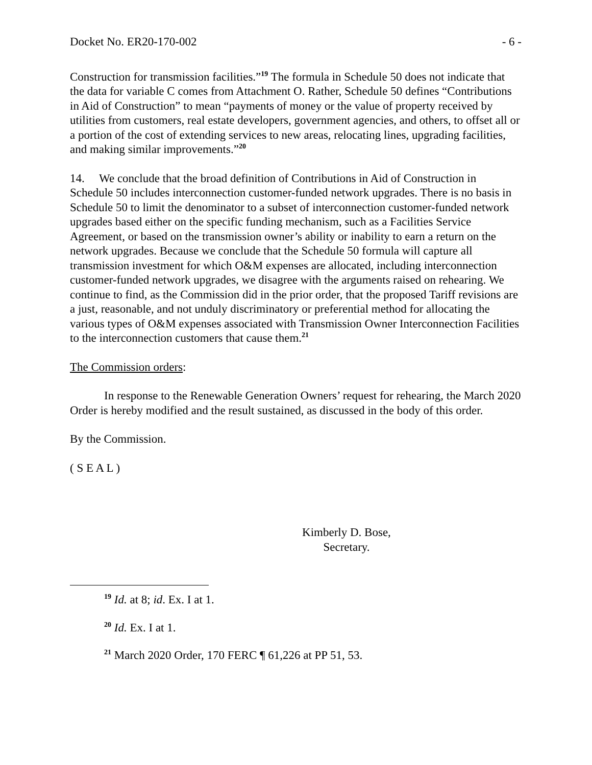Docket No. ER20-170-002 - 6 -
Construction for transmission facilities.”<sup>19</sup> The formula in Schedule 50 does not indicate that the data for variable C comes from Attachment O. Rather, Schedule 50 defines “Contributions in Aid of Construction” to mean “payments of money or the value of property received by utilities from customers, real estate developers, government agencies, and others, to offset all or a portion of the cost of extending services to new areas, relocating lines, upgrading facilities, and making similar improvements.”<sup>20</sup>
14. We conclude that the broad definition of Contributions in Aid of Construction in Schedule 50 includes interconnection customer-funded network upgrades. There is no basis in Schedule 50 to limit the denominator to a subset of interconnection customer-funded network upgrades based either on the specific funding mechanism, such as a Facilities Service Agreement, or based on the transmission owner’s ability or inability to earn a return on the network upgrades. Because we conclude that the Schedule 50 formula will capture all transmission investment for which O&M expenses are allocated, including interconnection customer-funded network upgrades, we disagree with the arguments raised on rehearing. We continue to find, as the Commission did in the prior order, that the proposed Tariff revisions are a just, reasonable, and not unduly discriminatory or preferential method for allocating the various types of O&M expenses associated with Transmission Owner Interconnection Facilities to the interconnection customers that cause them.<sup>21</sup>
The Commission orders:
In response to the Renewable Generation Owners’ request for rehearing, the March 2020 Order is hereby modified and the result sustained, as discussed in the body of this order.
By the Commission.
( S E A L )
Kimberly D. Bose,
Secretary.
<sup>19</sup> Id. at 8; id. Ex. I at 1.
<sup>20</sup> Id. Ex. I at 1.
<sup>21</sup> March 2020 Order, 170 FERC ¶ 61,226 at PP 51, 53.